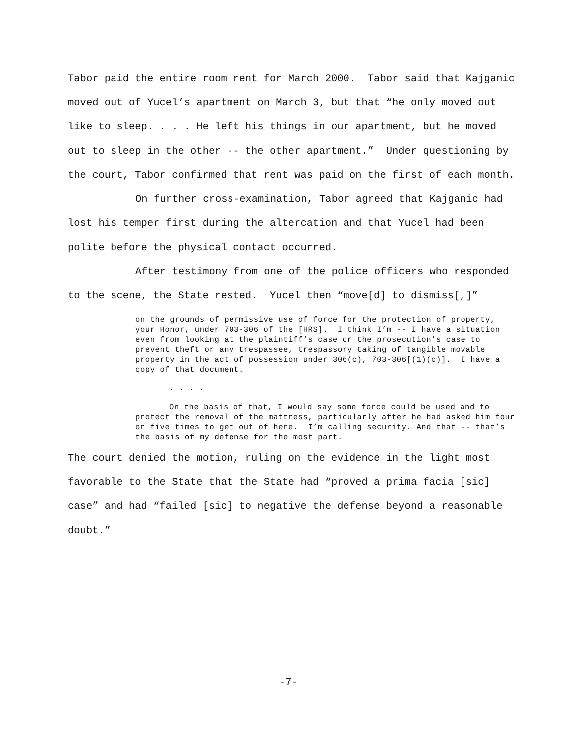Tabor paid the entire room rent for March 2000. Tabor said that Kajganic moved out of Yucel’s apartment on March 3, but that “he only moved out like to sleep. . . . He left his things in our apartment, but he moved out to sleep in the other -- the other apartment.” Under questioning by the court, Tabor confirmed that rent was paid on the first of each month.
On further cross-examination, Tabor agreed that Kajganic had lost his temper first during the altercation and that Yucel had been polite before the physical contact occurred.
After testimony from one of the police officers who responded to the scene, the State rested. Yucel then “move[d] to dismiss[,]”
on the grounds of permissive use of force for the protection of property, your Honor, under 703-306 of the [HRS]. I think I’m -- I have a situation even from looking at the plaintiff’s case or the prosecution’s case to prevent theft or any trespassee, trespassory taking of tangible movable property in the act of possession under 306(c), 703-306[(1)(c)]. I have a copy of that document.
. . . .
On the basis of that, I would say some force could be used and to protect the removal of the mattress, particularly after he had asked him four or five times to get out of here. I’m calling security. And that -- that’s the basis of my defense for the most part.
The court denied the motion, ruling on the evidence in the light most favorable to the State that the State had “proved a prima facia [sic] case” and had “failed [sic] to negative the defense beyond a reasonable doubt.”
-7-